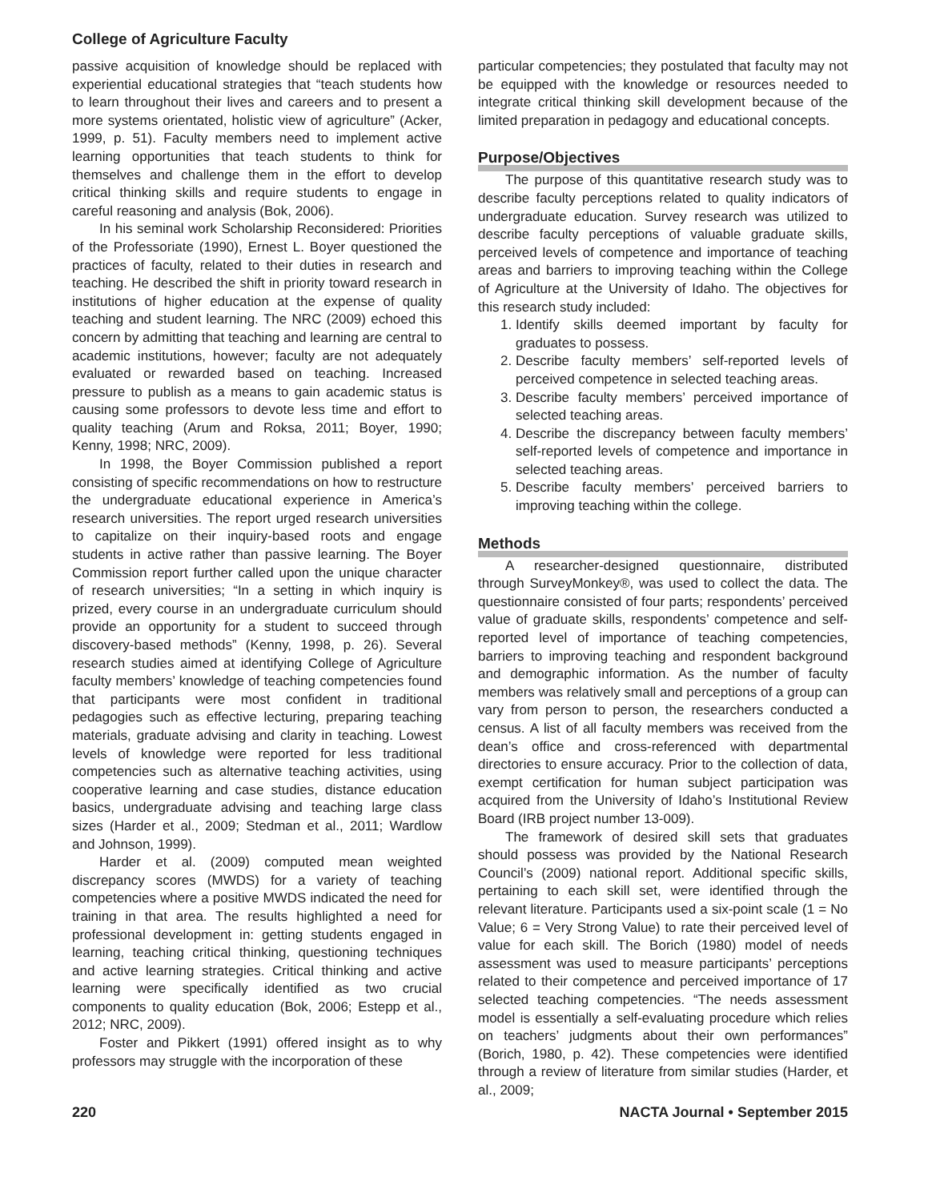College of Agriculture Faculty
passive acquisition of knowledge should be replaced with experiential educational strategies that “teach students how to learn throughout their lives and careers and to present a more systems orientated, holistic view of agriculture” (Acker, 1999, p. 51). Faculty members need to implement active learning opportunities that teach students to think for themselves and challenge them in the effort to develop critical thinking skills and require students to engage in careful reasoning and analysis (Bok, 2006).
In his seminal work Scholarship Reconsidered: Priorities of the Professoriate (1990), Ernest L. Boyer questioned the practices of faculty, related to their duties in research and teaching. He described the shift in priority toward research in institutions of higher education at the expense of quality teaching and student learning. The NRC (2009) echoed this concern by admitting that teaching and learning are central to academic institutions, however; faculty are not adequately evaluated or rewarded based on teaching. Increased pressure to publish as a means to gain academic status is causing some professors to devote less time and effort to quality teaching (Arum and Roksa, 2011; Boyer, 1990; Kenny, 1998; NRC, 2009).
In 1998, the Boyer Commission published a report consisting of specific recommendations on how to restructure the undergraduate educational experience in America’s research universities. The report urged research universities to capitalize on their inquiry-based roots and engage students in active rather than passive learning. The Boyer Commission report further called upon the unique character of research universities; “In a setting in which inquiry is prized, every course in an undergraduate curriculum should provide an opportunity for a student to succeed through discovery-based methods” (Kenny, 1998, p. 26). Several research studies aimed at identifying College of Agriculture faculty members’ knowledge of teaching competencies found that participants were most confident in traditional pedagogies such as effective lecturing, preparing teaching materials, graduate advising and clarity in teaching. Lowest levels of knowledge were reported for less traditional competencies such as alternative teaching activities, using cooperative learning and case studies, distance education basics, undergraduate advising and teaching large class sizes (Harder et al., 2009; Stedman et al., 2011; Wardlow and Johnson, 1999).
Harder et al. (2009) computed mean weighted discrepancy scores (MWDS) for a variety of teaching competencies where a positive MWDS indicated the need for training in that area. The results highlighted a need for professional development in: getting students engaged in learning, teaching critical thinking, questioning techniques and active learning strategies. Critical thinking and active learning were specifically identified as two crucial components to quality education (Bok, 2006; Estepp et al., 2012; NRC, 2009).
Foster and Pikkert (1991) offered insight as to why professors may struggle with the incorporation of these
particular competencies; they postulated that faculty may not be equipped with the knowledge or resources needed to integrate critical thinking skill development because of the limited preparation in pedagogy and educational concepts.
Purpose/Objectives
The purpose of this quantitative research study was to describe faculty perceptions related to quality indicators of undergraduate education. Survey research was utilized to describe faculty perceptions of valuable graduate skills, perceived levels of competence and importance of teaching areas and barriers to improving teaching within the College of Agriculture at the University of Idaho. The objectives for this research study included:
1. Identify skills deemed important by faculty for graduates to possess.
2. Describe faculty members’ self-reported levels of perceived competence in selected teaching areas.
3. Describe faculty members’ perceived importance of selected teaching areas.
4. Describe the discrepancy between faculty members’ self-reported levels of competence and importance in selected teaching areas.
5. Describe faculty members’ perceived barriers to improving teaching within the college.
Methods
A researcher-designed questionnaire, distributed through SurveyMonkey®, was used to collect the data. The questionnaire consisted of four parts; respondents’ perceived value of graduate skills, respondents’ competence and self-reported level of importance of teaching competencies, barriers to improving teaching and respondent background and demographic information. As the number of faculty members was relatively small and perceptions of a group can vary from person to person, the researchers conducted a census. A list of all faculty members was received from the dean’s office and cross-referenced with departmental directories to ensure accuracy. Prior to the collection of data, exempt certification for human subject participation was acquired from the University of Idaho’s Institutional Review Board (IRB project number 13-009).
The framework of desired skill sets that graduates should possess was provided by the National Research Council’s (2009) national report. Additional specific skills, pertaining to each skill set, were identified through the relevant literature. Participants used a six-point scale (1 = No Value; 6 = Very Strong Value) to rate their perceived level of value for each skill. The Borich (1980) model of needs assessment was used to measure participants’ perceptions related to their competence and perceived importance of 17 selected teaching competencies. “The needs assessment model is essentially a self-evaluating procedure which relies on teachers’ judgments about their own performances” (Borich, 1980, p. 42). These competencies were identified through a review of literature from similar studies (Harder, et al., 2009;
220 NACTA Journal • September 2015